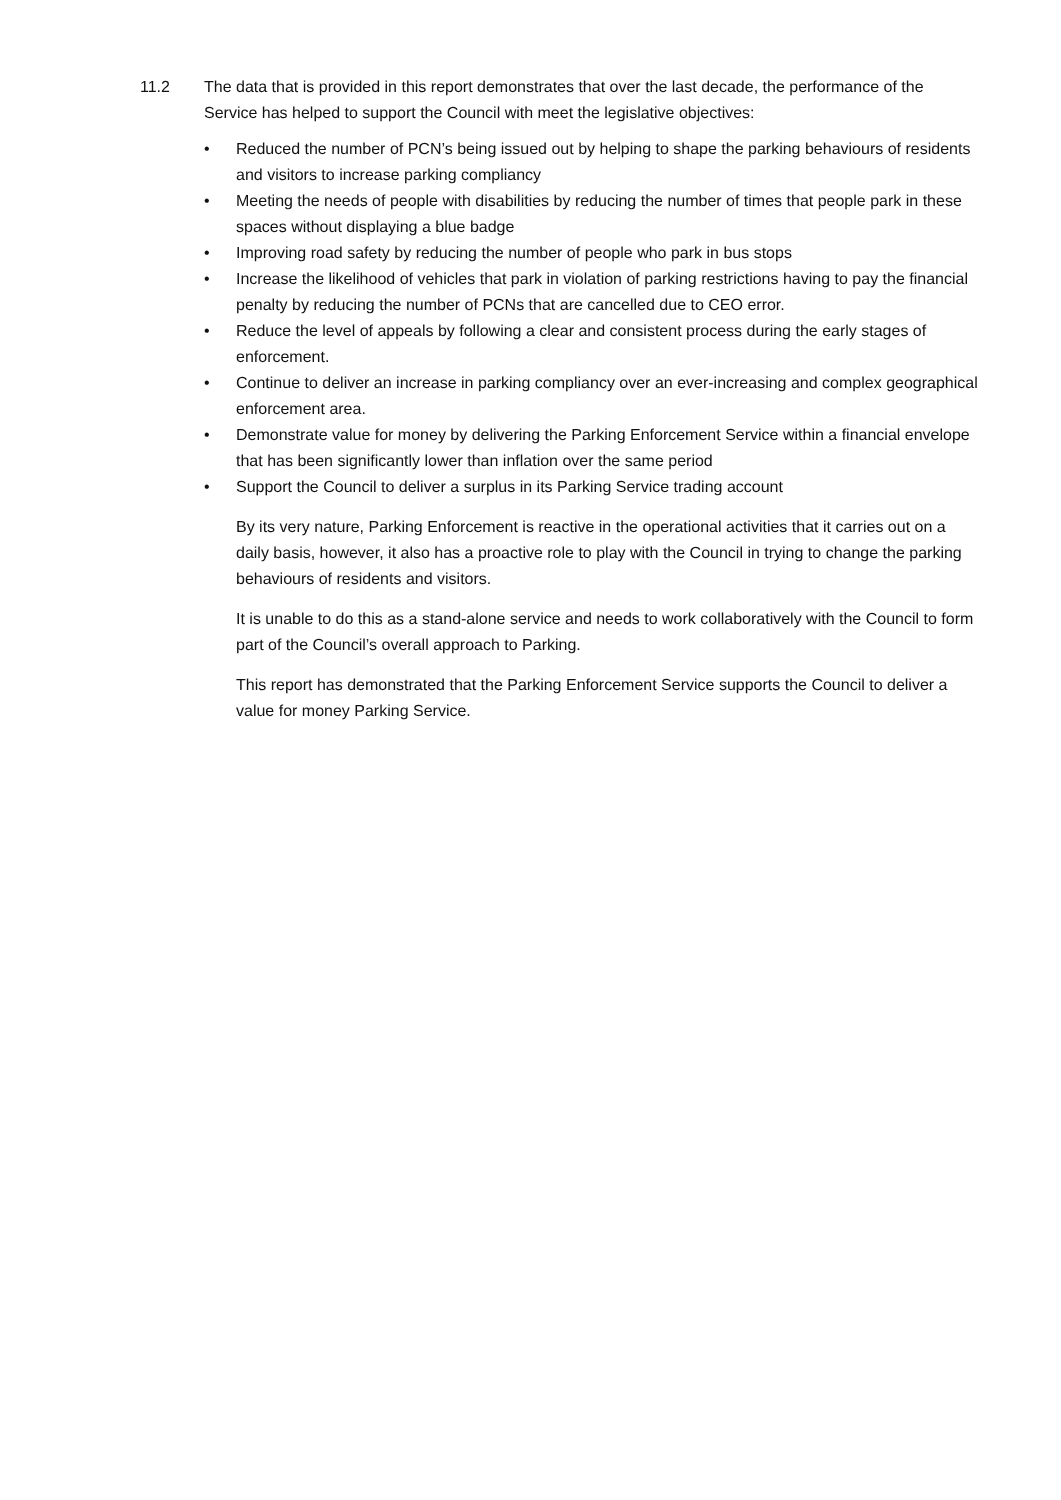11.2 The data that is provided in this report demonstrates that over the last decade, the performance of the Service has helped to support the Council with meet the legislative objectives:
• Reduced the number of PCN’s being issued out by helping to shape the parking behaviours of residents and visitors to increase parking compliancy
• Meeting the needs of people with disabilities by reducing the number of times that people park in these spaces without displaying a blue badge
• Improving road safety by reducing the number of people who park in bus stops
• Increase the likelihood of vehicles that park in violation of parking restrictions having to pay the financial penalty by reducing the number of PCNs that are cancelled due to CEO error.
• Reduce the level of appeals by following a clear and consistent process during the early stages of enforcement.
• Continue to deliver an increase in parking compliancy over an ever-increasing and complex geographical enforcement area.
• Demonstrate value for money by delivering the Parking Enforcement Service within a financial envelope that has been significantly lower than inflation over the same period
• Support the Council to deliver a surplus in its Parking Service trading account
By its very nature, Parking Enforcement is reactive in the operational activities that it carries out on a daily basis, however, it also has a proactive role to play with the Council in trying to change the parking behaviours of residents and visitors.
It is unable to do this as a stand-alone service and needs to work collaboratively with the Council to form part of the Council’s overall approach to Parking.
This report has demonstrated that the Parking Enforcement Service supports the Council to deliver a value for money Parking Service.